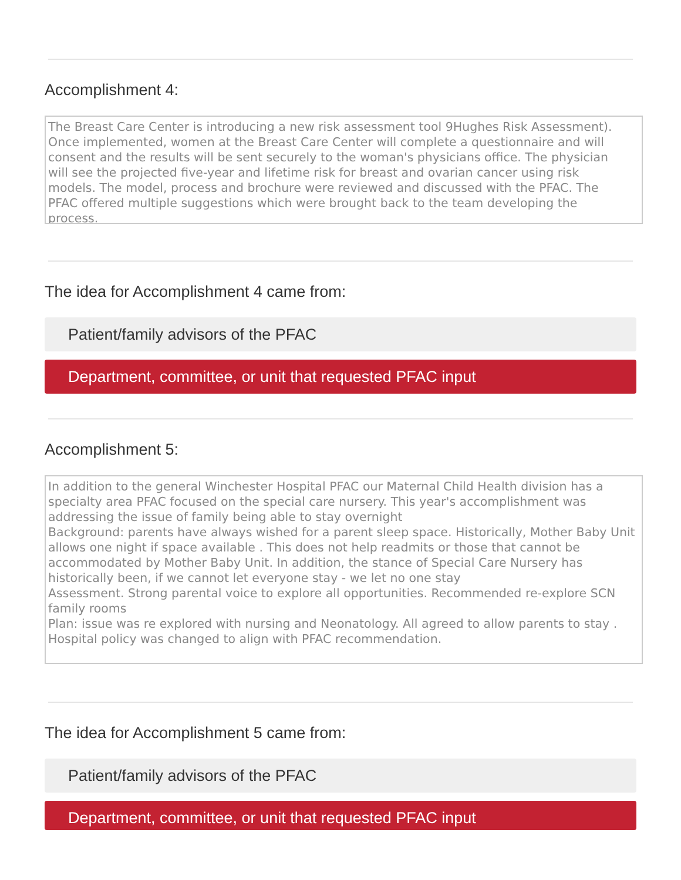Accomplishment 4:
The Breast Care Center is introducing a new risk assessment tool 9Hughes Risk Assessment). Once implemented, women at the Breast Care Center will complete a questionnaire and will consent and the results will be sent securely to the woman's physicians office. The physician will see the projected five-year and lifetime risk for breast and ovarian cancer using risk models. The model, process and brochure were reviewed and discussed with the PFAC. The PFAC offered multiple suggestions which were brought back to the team developing the process.
The idea for Accomplishment 4 came from:
Patient/family advisors of the PFAC
Department, committee, or unit that requested PFAC input
Accomplishment 5:
In addition to the general Winchester Hospital PFAC our Maternal Child Health division has a specialty area PFAC focused on the special care nursery. This year's accomplishment was addressing the issue of family being able to stay overnight
Background: parents have always wished for a parent sleep space. Historically, Mother Baby Unit allows one night if space available . This does not help readmits or those that cannot be accommodated by Mother Baby Unit. In addition, the stance of Special Care Nursery has historically been, if we cannot let everyone stay - we let no one stay
Assessment. Strong parental voice to explore all opportunities. Recommended re-explore SCN family rooms
Plan: issue was re explored with nursing and Neonatology. All agreed to allow parents to stay . Hospital policy was changed to align with PFAC recommendation.
The idea for Accomplishment 5 came from:
Patient/family advisors of the PFAC
Department, committee, or unit that requested PFAC input